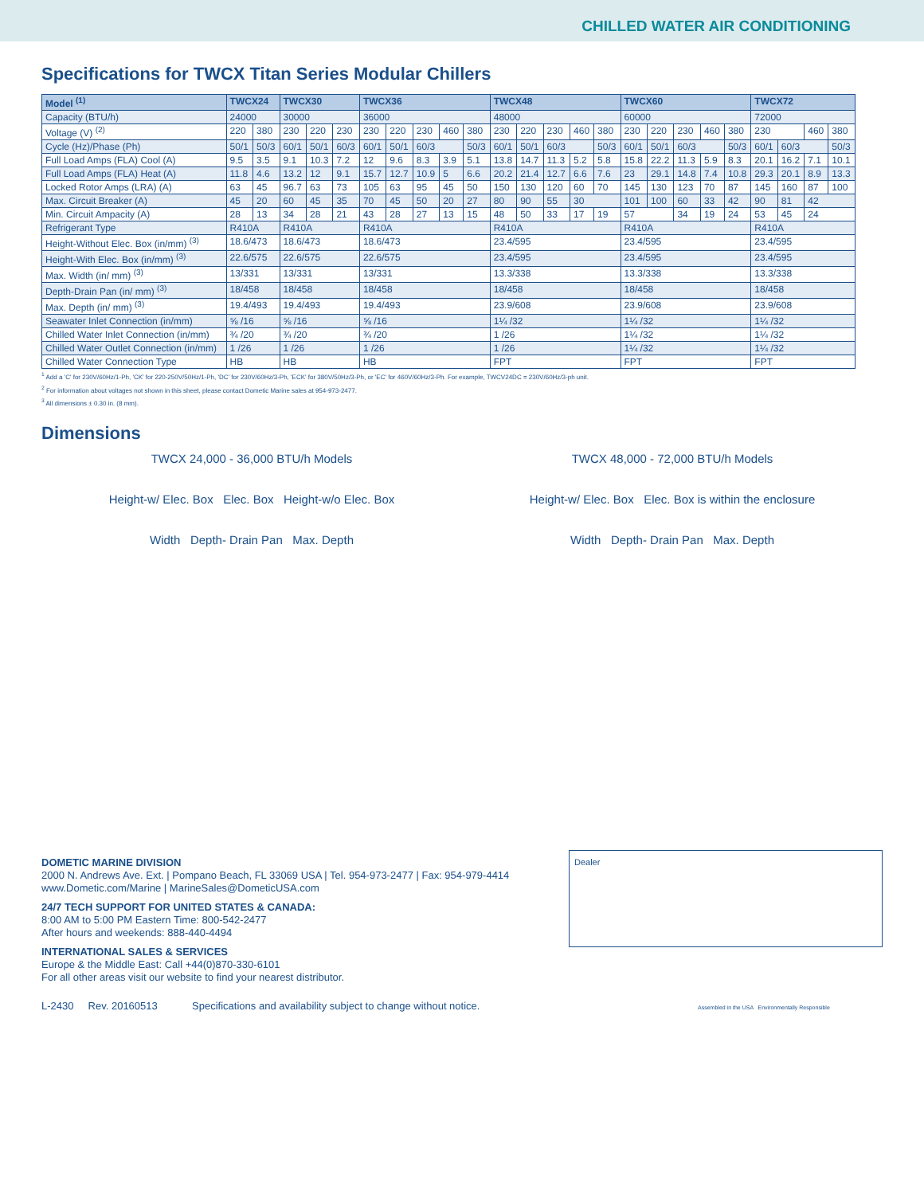CHILLED WATER AIR CONDITIONING
Specifications for TWCX Titan Series Modular Chillers
| Model <sup>(1)</sup> | TWCX24 | | TWCX30 | | | TWCX36 | | | | | TWCX48 | | | | | TWCX60 | | | | | TWCX72 | | | |
| --- | --- | --- | --- | --- | --- | --- | --- | --- | --- | --- | --- | --- | --- | --- | --- | --- | --- | --- | --- | --- | --- | --- | --- | --- |
| Capacity (BTU/h) | 24000 | | 30000 | | | 36000 | | | | | 48000 | | | | | 60000 | | | | | 72000 | | | |
| Voltage (V) <sup>(2)</sup> | 220 | 380 | 230 | 220 | 230 | 230 | 220 | 230 | 460 | 380 | 230 | 220 | 230 | 460 | 380 | 230 | 220 | 230 | 460 | 380 | 230 | | 460 | 380 |
| Cycle (Hz)/Phase (Ph) | 50/1 | 50/3 | 60/1 | 50/1 | 60/3 | 60/1 | 50/1 | 60/3 | | 50/3 | 60/1 | 50/1 | 60/3 | | 50/3 | 60/1 | 50/1 | 60/3 | | 50/3 | 60/1 | 60/3 | | 50/3 |
| Full Load Amps (FLA) Cool (A) | 9.5 | 3.5 | 9.1 | 10.3 | 7.2 | 12 | 9.6 | 8.3 | 3.9 | 5.1 | 13.8 | 14.7 | 11.3 | 5.2 | 5.8 | 15.8 | 22.2 | 11.3 | 5.9 | 8.3 | 20.1 | 16.2 | 7.1 | 10.1 |
| Full Load Amps (FLA) Heat (A) | 11.8 | 4.6 | 13.2 | 12 | 9.1 | 15.7 | 12.7 | 10.9 | 5 | 6.6 | 20.2 | 21.4 | 12.7 | 6.6 | 7.6 | 23 | 29.1 | 14.8 | 7.4 | 10.8 | 29.3 | 20.1 | 8.9 | 13.3 |
| Locked Rotor Amps (LRA) (A) | 63 | 45 | 96.7 | 63 | 73 | 105 | 63 | 95 | 45 | 50 | 150 | 130 | 120 | 60 | 70 | 145 | 130 | 123 | 70 | 87 | 145 | 160 | 87 | 100 |
| Max. Circuit Breaker (A) | 45 | 20 | 60 | 45 | 35 | 70 | 45 | 50 | 20 | 27 | 80 | 90 | 55 | 30 | | 101 | 100 | 60 | 33 | 42 | 90 | 81 | 42 | |
| Min. Circuit Ampacity (A) | 28 | 13 | 34 | 28 | 21 | 43 | 28 | 27 | 13 | 15 | 48 | 50 | 33 | 17 | 19 | 57 | | 34 | 19 | 24 | 53 | 45 | 24 | |
| Refrigerant Type | R410A | | R410A | | | R410A | | | | | R410A | | | | | R410A | | | | | R410A | | | |
| Height-Without Elec. Box (in/mm) <sup>(3)</sup> | 18.6/473 | | 18.6/473 | | | 18.6/473 | | | | | 23.4/595 | | | | | 23.4/595 | | | | | 23.4/595 | | | |
| Height-With Elec. Box (in/mm) <sup>(3)</sup> | 22.6/575 | | 22.6/575 | | | 22.6/575 | | | | | 23.4/595 | | | | | 23.4/595 | | | | | 23.4/595 | | | |
| Max. Width (in/ mm) <sup>(3)</sup> | 13/331 | | 13/331 | | | 13/331 | | | | | 13.3/338 | | | | | 13.3/338 | | | | | 13.3/338 | | | |
| Depth-Drain Pan (in/ mm) <sup>(3)</sup> | 18/458 | | 18/458 | | | 18/458 | | | | | 18/458 | | | | | 18/458 | | | | | 18/458 | | | |
| Max. Depth (in/ mm) <sup>(3)</sup> | 19.4/493 | | 19.4/493 | | | 19.4/493 | | | | | 23.9/608 | | | | | 23.9/608 | | | | | 23.9/608 | | | |
| Seawater Inlet Connection (in/mm) | ⅝ /16 | | ⅝ /16 | | | ⅝ /16 | | | | | 1¼ /32 | | | | | 1¼ /32 | | | | | 1¼ /32 | | | |
| Chilled Water Inlet Connection (in/mm) | ¾ /20 | | ¾ /20 | | | ¾ /20 | | | | | 1 /26 | | | | | 1¼ /32 | | | | | 1¼ /32 | | | |
| Chilled Water Outlet Connection (in/mm) | 1 /26 | | 1 /26 | | | 1 /26 | | | | | 1 /26 | | | | | 1¼ /32 | | | | | 1¼ /32 | | | |
| Chilled Water Connection Type | HB | | HB | | | HB | | | | | FPT | | | | | FPT | | | | | FPT | | | |
<sup>1</sup> Add a 'C' for 230V/60Hz/1-Ph, 'CK' for 220-250V/50Hz/1-Ph, 'DC' for 230V/60Hz/3-Ph, 'ECK' for 380V/50Hz/3-Ph, or 'EC' for 460V/60Hz/3-Ph. For example, TWCV24DC = 230V/60Hz/3-ph unit.
<sup>2</sup> For information about voltages not shown in this sheet, please contact Dometic Marine sales at 954-973-2477.
<sup>3</sup> All dimensions ± 0.30 in. (8 mm).
Dimensions
TWCX 24,000 - 36,000 BTU/h Models
Height-w/ Elec. Box Elec. Box Height-w/o Elec. Box
Width Depth- Drain Pan Max. Depth
TWCX 48,000 - 72,000 BTU/h Models
Height-w/ Elec. Box Elec. Box is within the enclosure
Width Depth- Drain Pan Max. Depth
DOMETIC MARINE DIVISION
2000 N. Andrews Ave. Ext. | Pompano Beach, FL 33069 USA | Tel. 954-973-2477 | Fax: 954-979-4414
www.Dometic.com/Marine | MarineSales@DometicUSA.com
24/7 TECH SUPPORT FOR UNITED STATES & CANADA:
8:00 AM to 5:00 PM Eastern Time: 800-542-2477
After hours and weekends: 888-440-4494
INTERNATIONAL SALES & SERVICES
Europe & the Middle East: Call +44(0)870-330-6101
For all other areas visit our website to find your nearest distributor.
Dealer
L-2430 Rev. 20160513 Specifications and availability subject to change without notice. Assembled in the USA Environmentally Responsible